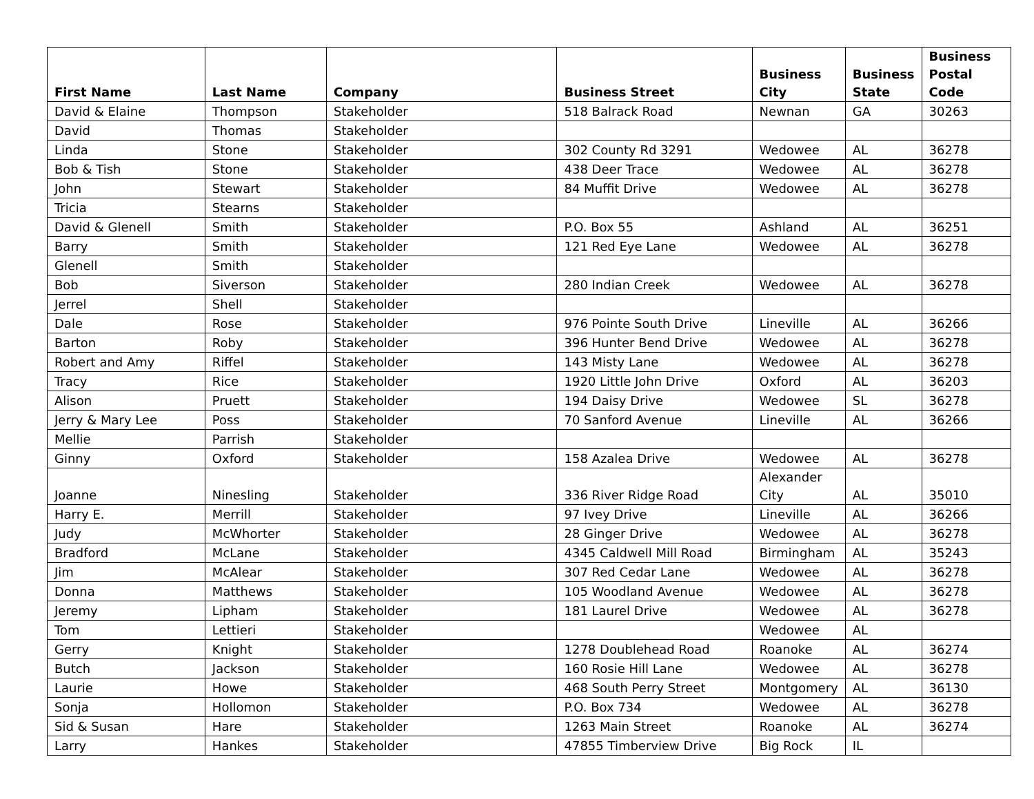| First Name | Last Name | Company | Business Street | Business City | Business State | Business Postal Code |
| --- | --- | --- | --- | --- | --- | --- |
| David & Elaine | Thompson | Stakeholder | 518 Balrack Road | Newnan | GA | 30263 |
| David | Thomas | Stakeholder | | | | |
| Linda | Stone | Stakeholder | 302 County Rd 3291 | Wedowee | AL | 36278 |
| Bob & Tish | Stone | Stakeholder | 438 Deer Trace | Wedowee | AL | 36278 |
| John | Stewart | Stakeholder | 84 Muffit Drive | Wedowee | AL | 36278 |
| Tricia | Stearns | Stakeholder | | | | |
| David & Glenell | Smith | Stakeholder | P.O. Box 55 | Ashland | AL | 36251 |
| Barry | Smith | Stakeholder | 121 Red Eye Lane | Wedowee | AL | 36278 |
| Glenell | Smith | Stakeholder | | | | |
| Bob | Siverson | Stakeholder | 280 Indian Creek | Wedowee | AL | 36278 |
| Jerrel | Shell | Stakeholder | | | | |
| Dale | Rose | Stakeholder | 976 Pointe South Drive | Lineville | AL | 36266 |
| Barton | Roby | Stakeholder | 396 Hunter Bend Drive | Wedowee | AL | 36278 |
| Robert and Amy | Riffel | Stakeholder | 143 Misty Lane | Wedowee | AL | 36278 |
| Tracy | Rice | Stakeholder | 1920 Little John Drive | Oxford | AL | 36203 |
| Alison | Pruett | Stakeholder | 194 Daisy Drive | Wedowee | SL | 36278 |
| Jerry & Mary Lee | Poss | Stakeholder | 70 Sanford Avenue | Lineville | AL | 36266 |
| Mellie | Parrish | Stakeholder | | | | |
| Ginny | Oxford | Stakeholder | 158 Azalea Drive | Wedowee | AL | 36278 |
| Joanne | Ninesling | Stakeholder | 336 River Ridge Road | Alexander City | AL | 35010 |
| Harry E. | Merrill | Stakeholder | 97 Ivey Drive | Lineville | AL | 36266 |
| Judy | McWhorter | Stakeholder | 28 Ginger Drive | Wedowee | AL | 36278 |
| Bradford | McLane | Stakeholder | 4345 Caldwell Mill Road | Birmingham | AL | 35243 |
| Jim | McAlear | Stakeholder | 307 Red Cedar Lane | Wedowee | AL | 36278 |
| Donna | Matthews | Stakeholder | 105 Woodland Avenue | Wedowee | AL | 36278 |
| Jeremy | Lipham | Stakeholder | 181 Laurel Drive | Wedowee | AL | 36278 |
| Tom | Lettieri | Stakeholder | | Wedowee | AL | |
| Gerry | Knight | Stakeholder | 1278 Doublehead Road | Roanoke | AL | 36274 |
| Butch | Jackson | Stakeholder | 160 Rosie Hill Lane | Wedowee | AL | 36278 |
| Laurie | Howe | Stakeholder | 468 South Perry Street | Montgomery | AL | 36130 |
| Sonja | Hollomon | Stakeholder | P.O. Box 734 | Wedowee | AL | 36278 |
| Sid & Susan | Hare | Stakeholder | 1263 Main Street | Roanoke | AL | 36274 |
| Larry | Hankes | Stakeholder | 47855 Timberview Drive | Big Rock | IL | |